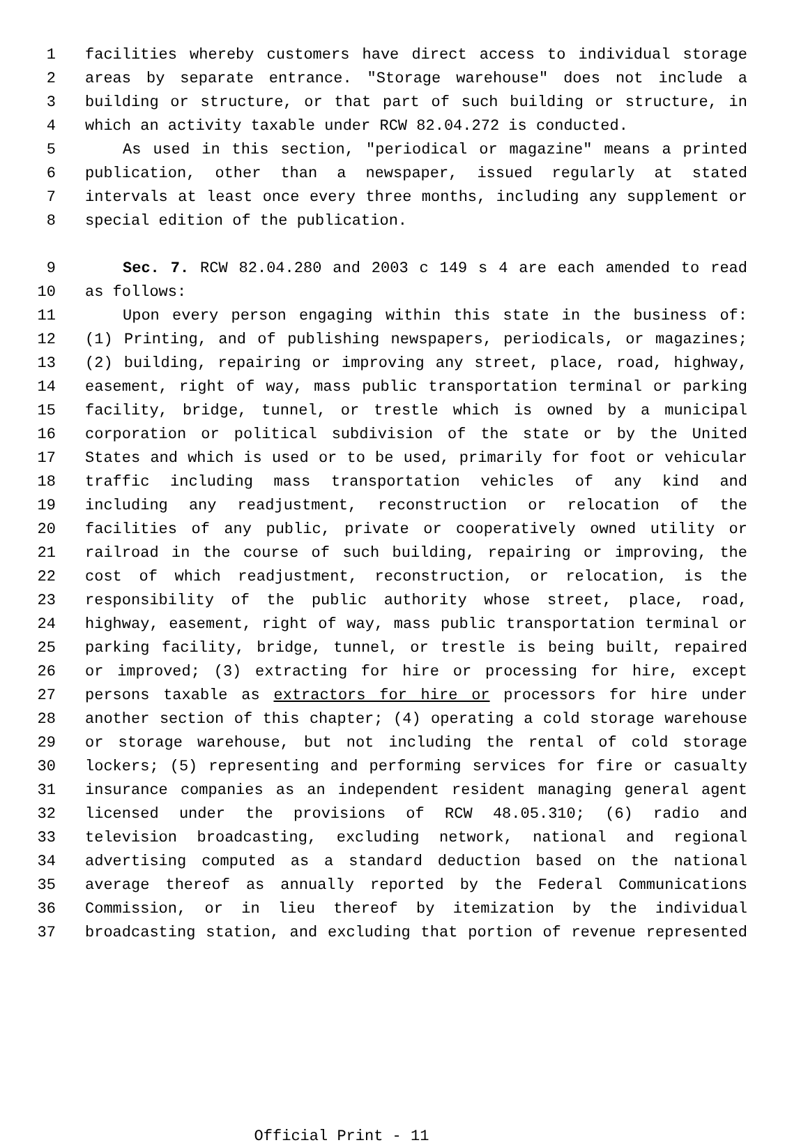1 facilities whereby customers have direct access to individual storage
2 areas by separate entrance. "Storage warehouse" does not include a
3 building or structure, or that part of such building or structure, in
4 which an activity taxable under RCW 82.04.272 is conducted.
5 As used in this section, "periodical or magazine" means a printed
6 publication, other than a newspaper, issued regularly at stated
7 intervals at least once every three months, including any supplement or
8 special edition of the publication.
9 Sec. 7. RCW 82.04.280 and 2003 c 149 s 4 are each amended to read
10 as follows:
11 Upon every person engaging within this state in the business of:
12 (1) Printing, and of publishing newspapers, periodicals, or magazines;
13 (2) building, repairing or improving any street, place, road, highway,
14 easement, right of way, mass public transportation terminal or parking
15 facility, bridge, tunnel, or trestle which is owned by a municipal
16 corporation or political subdivision of the state or by the United
17 States and which is used or to be used, primarily for foot or vehicular
18 traffic including mass transportation vehicles of any kind and
19 including any readjustment, reconstruction or relocation of the
20 facilities of any public, private or cooperatively owned utility or
21 railroad in the course of such building, repairing or improving, the
22 cost of which readjustment, reconstruction, or relocation, is the
23 responsibility of the public authority whose street, place, road,
24 highway, easement, right of way, mass public transportation terminal or
25 parking facility, bridge, tunnel, or trestle is being built, repaired
26 or improved; (3) extracting for hire or processing for hire, except
27 persons taxable as extractors for hire or processors for hire under
28 another section of this chapter; (4) operating a cold storage warehouse
29 or storage warehouse, but not including the rental of cold storage
30 lockers; (5) representing and performing services for fire or casualty
31 insurance companies as an independent resident managing general agent
32 licensed under the provisions of RCW 48.05.310; (6) radio and
33 television broadcasting, excluding network, national and regional
34 advertising computed as a standard deduction based on the national
35 average thereof as annually reported by the Federal Communications
36 Commission, or in lieu thereof by itemization by the individual
37 broadcasting station, and excluding that portion of revenue represented
Official Print - 11